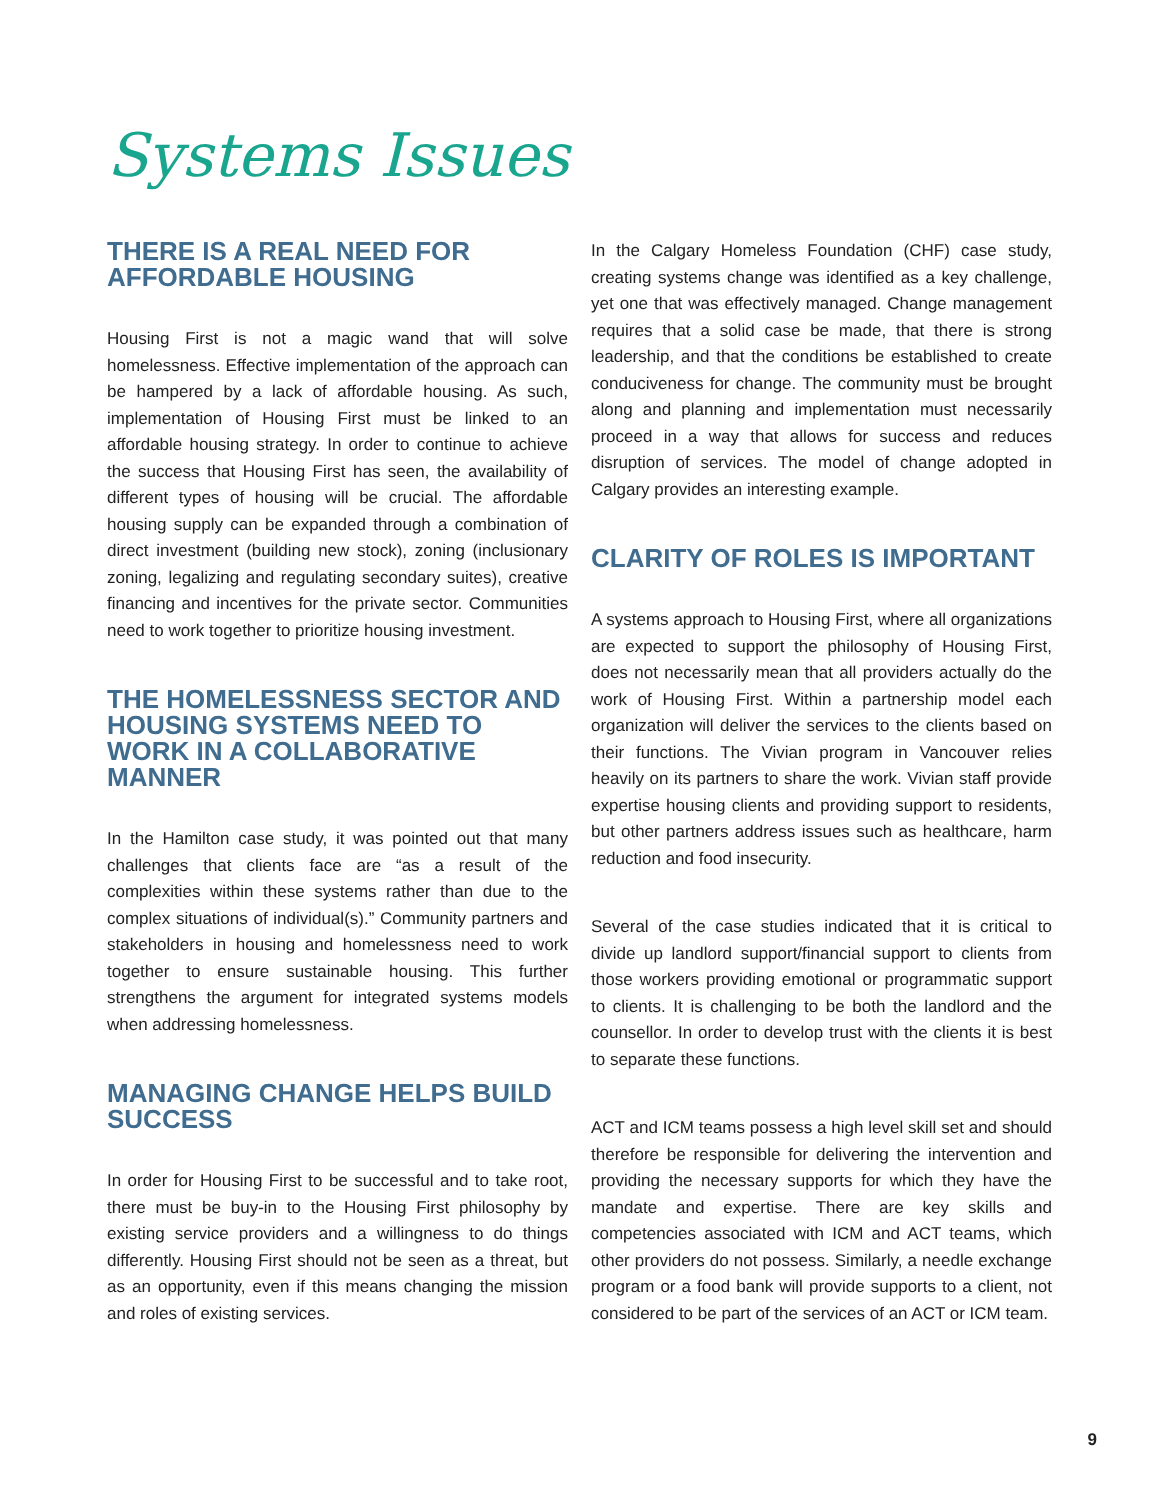Systems Issues
THERE IS A REAL NEED FOR AFFORDABLE HOUSING
Housing First is not a magic wand that will solve homelessness. Effective implementation of the approach can be hampered by a lack of affordable housing. As such, implementation of Housing First must be linked to an affordable housing strategy. In order to continue to achieve the success that Housing First has seen, the availability of different types of housing will be crucial. The affordable housing supply can be expanded through a combination of direct investment (building new stock), zoning (inclusionary zoning, legalizing and regulating secondary suites), creative financing and incentives for the private sector. Communities need to work together to prioritize housing investment.
THE HOMELESSNESS SECTOR AND HOUSING SYSTEMS NEED TO WORK IN A COLLABORATIVE MANNER
In the Hamilton case study, it was pointed out that many challenges that clients face are “as a result of the complexities within these systems rather than due to the complex situations of individual(s).” Community partners and stakeholders in housing and homelessness need to work together to ensure sustainable housing. This further strengthens the argument for integrated systems models when addressing homelessness.
MANAGING CHANGE HELPS BUILD SUCCESS
In order for Housing First to be successful and to take root, there must be buy-in to the Housing First philosophy by existing service providers and a willingness to do things differently. Housing First should not be seen as a threat, but as an opportunity, even if this means changing the mission and roles of existing services.
In the Calgary Homeless Foundation (CHF) case study, creating systems change was identified as a key challenge, yet one that was effectively managed. Change management requires that a solid case be made, that there is strong leadership, and that the conditions be established to create conduciveness for change. The community must be brought along and planning and implementation must necessarily proceed in a way that allows for success and reduces disruption of services. The model of change adopted in Calgary provides an interesting example.
CLARITY OF ROLES IS IMPORTANT
A systems approach to Housing First, where all organizations are expected to support the philosophy of Housing First, does not necessarily mean that all providers actually do the work of Housing First. Within a partnership model each organization will deliver the services to the clients based on their functions. The Vivian program in Vancouver relies heavily on its partners to share the work. Vivian staff provide expertise housing clients and providing support to residents, but other partners address issues such as healthcare, harm reduction and food insecurity.
Several of the case studies indicated that it is critical to divide up landlord support/financial support to clients from those workers providing emotional or programmatic support to clients. It is challenging to be both the landlord and the counsellor. In order to develop trust with the clients it is best to separate these functions.
ACT and ICM teams possess a high level skill set and should therefore be responsible for delivering the intervention and providing the necessary supports for which they have the mandate and expertise. There are key skills and competencies associated with ICM and ACT teams, which other providers do not possess. Similarly, a needle exchange program or a food bank will provide supports to a client, not considered to be part of the services of an ACT or ICM team.
9